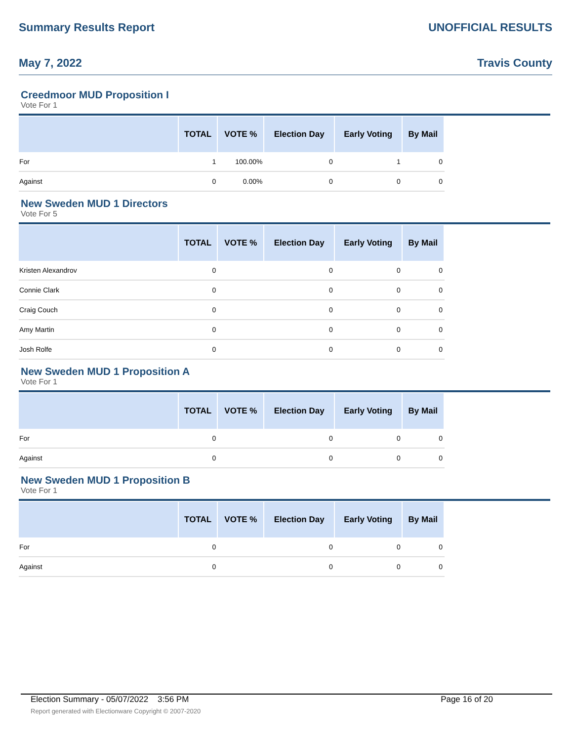Summary Results Report UNOFFICIAL RESULTS
May 7, 2022 Travis County
Creedmoor MUD Proposition I
Vote For 1
| | TOTAL | VOTE % | Election Day | Early Voting | By Mail |
| --- | --- | --- | --- | --- | --- |
| For | 1 | 100.00% | 0 | 1 | 0 |
| Against | 0 | 0.00% | 0 | 0 | 0 |
New Sweden MUD 1 Directors
Vote For 5
| | TOTAL | VOTE % | Election Day | Early Voting | By Mail |
| --- | --- | --- | --- | --- | --- |
| Kristen Alexandrov | 0 | | 0 | 0 | 0 |
| Connie Clark | 0 | | 0 | 0 | 0 |
| Craig Couch | 0 | | 0 | 0 | 0 |
| Amy Martin | 0 | | 0 | 0 | 0 |
| Josh Rolfe | 0 | | 0 | 0 | 0 |
New Sweden MUD 1 Proposition A
Vote For 1
| | TOTAL | VOTE % | Election Day | Early Voting | By Mail |
| --- | --- | --- | --- | --- | --- |
| For | 0 | | 0 | 0 | 0 |
| Against | 0 | | 0 | 0 | 0 |
New Sweden MUD 1 Proposition B
Vote For 1
| | TOTAL | VOTE % | Election Day | Early Voting | By Mail |
| --- | --- | --- | --- | --- | --- |
| For | 0 | | 0 | 0 | 0 |
| Against | 0 | | 0 | 0 | 0 |
Election Summary - 05/07/2022 3:56 PM Page 16 of 20
Report generated with Electionware Copyright © 2007-2020